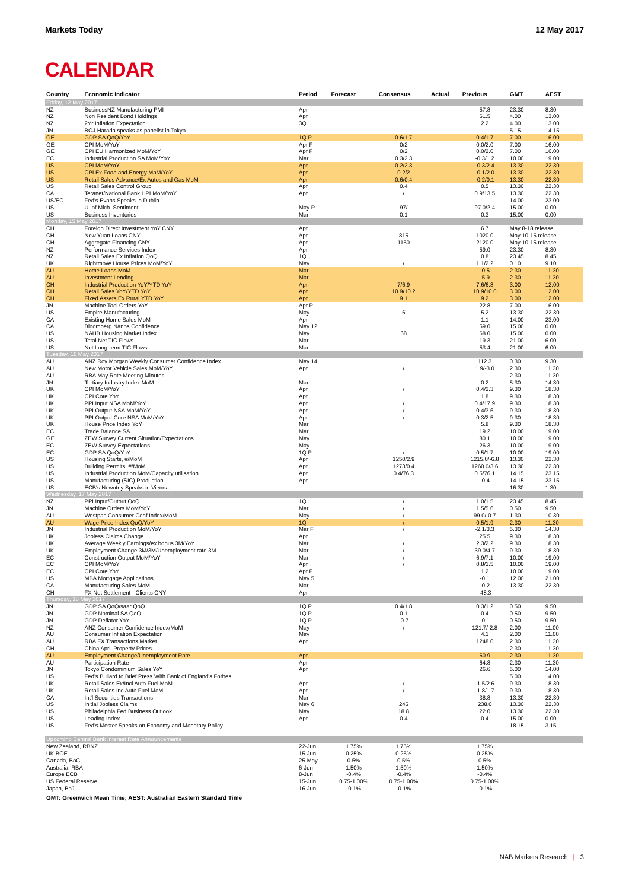Markets Today 12 May 2017
CALENDAR
| Country | Economic Indicator | Period | Forecast | Consensus | Actual | Previous | GMT | AEST |
| --- | --- | --- | --- | --- | --- | --- | --- | --- |
| Friday, 12 May 2017 | | | | | | | | |
| NZ | BusinessNZ Manufacturing PMI | Apr | | | | 57.8 | 23.30 | 8.30 |
| NZ | Non Resident Bond Holdings | Apr | | | | 61.5 | 4.00 | 13.00 |
| NZ | 2Yr Inflation Expectation | 3Q | | | | 2.2 | 4.00 | 13.00 |
| JN | BOJ Harada speaks as panelist in Tokyo | | | | | | 5.15 | 14.15 |
| GE | GDP SA QoQ/YoY | 1Q P | | 0.6/1.7 | | 0.4/1.7 | 7.00 | 16.00 |
| GE | CPI MoM/YoY | Apr F | | 0/2 | | 0.0/2.0 | 7.00 | 16.00 |
| GE | CPI EU Harmonized MoM/YoY | Apr F | | 0/2 | | 0.0/2.0 | 7.00 | 16.00 |
| EC | Industrial Production SA MoM/YoY | Mar | | 0.3/2.3 | | -0.3/1.2 | 10.00 | 19.00 |
| US | CPI MoM/YoY | Apr | | 0.2/2.3 | | -0.3/2.4 | 13.30 | 22.30 |
| US | CPI Ex Food and Energy MoM/YoY | Apr | | 0.2/2 | | -0.1/2.0 | 13.30 | 22.30 |
| US | Retail Sales Advance/Ex Autos and Gas MoM | Apr | | 0.6/0.4 | | -0.2/0.1 | 13.30 | 22.30 |
| US | Retail Sales Control Group | Apr | | 0.4 | | 0.5 | 13.30 | 22.30 |
| CA | Teranet/National Bank HPI MoM/YoY | Apr | | / | | 0.9/13.5 | 13.30 | 22.30 |
| US/EC | Fed's Evans Speaks in Dublin | | | | | | 14.00 | 23.00 |
| US | U. of Mich. Sentiment | May P | | 97/ | | 97.0/2.4 | 15.00 | 0.00 |
| US | Business Inventories | Mar | | 0.1 | | 0.3 | 15.00 | 0.00 |
| Monday, 15 May 2017 | | | | | | | | |
| CH | Foreign Direct Investment YoY CNY | Apr | | | | 6.7 | May 8-18 release | |
| CH | New Yuan Loans CNY | Apr | | 815 | | 1020.0 | May 10-15 release | |
| CH | Aggregate Financing CNY | Apr | | 1150 | | 2120.0 | May 10-15 release | |
| NZ | Performance Services Index | Apr | | | | 59.0 | 23.30 | 8.30 |
| NZ | Retail Sales Ex Inflation QoQ | 1Q | | | | 0.8 | 23.45 | 8.45 |
| UK | Rightmove House Prices MoM/YoY | May | | / | | 1.1/2.2 | 0.10 | 9.10 |
| AU | Home Loans MoM | Mar | | | | -0.5 | 2.30 | 11.30 |
| AU | Investment Lending | Mar | | | | -5.9 | 2.30 | 11.30 |
| CH | Industrial Production YoY/YTD YoY | Apr | | 7/6.9 | | 7.6/6.8 | 3.00 | 12.00 |
| CH | Retail Sales YoY/YTD YoY | Apr | | 10.9/10.2 | | 10.9/10.0 | 3.00 | 12.00 |
| CH | Fixed Assets Ex Rural YTD YoY | Apr | | 9.1 | | 9.2 | 3.00 | 12.00 |
| JN | Machine Tool Orders YoY | Apr P | | | | 22.8 | 7.00 | 16.00 |
| US | Empire Manufacturing | May | | 6 | | 5.2 | 13.30 | 22.30 |
| CA | Existing Home Sales MoM | Apr | | | | 1.1 | 14.00 | 23.00 |
| CA | Bloomberg Nanos Confidence | May 12 | | | | 59.0 | 15.00 | 0.00 |
| US | NAHB Housing Market Index | May | | 68 | | 68.0 | 15.00 | 0.00 |
| US | Total Net TIC Flows | Mar | | | | 19.3 | 21.00 | 6.00 |
| US | Net Long-term TIC Flows | Mar | | | | 53.4 | 21.00 | 6.00 |
| Tuesday, 16 May 2017 | | | | | | | | |
| AU | ANZ Roy Morgan Weekly Consumer Confidence Index | May 14 | | | | 112.3 | 0.30 | 9.30 |
| AU | New Motor Vehicle Sales MoM/YoY | Apr | | / | | 1.9/-3.0 | 2.30 | 11.30 |
| AU | RBA May Rate Meeting Minutes | | | | | | 2.30 | 11.30 |
| JN | Tertiary Industry Index MoM | Mar | | | | 0.2 | 5.30 | 14.30 |
| UK | CPI MoM/YoY | Apr | | / | | 0.4/2.3 | 9.30 | 18.30 |
| UK | CPI Core YoY | Apr | | | | 1.8 | 9.30 | 18.30 |
| UK | PPI Input NSA MoM/YoY | Apr | | / | | 0.4/17.9 | 9.30 | 18.30 |
| UK | PPI Output NSA MoM/YoY | Apr | | / | | 0.4/3.6 | 9.30 | 18.30 |
| UK | PPI Output Core NSA MoM/YoY | Apr | | / | | 0.3/2.5 | 9.30 | 18.30 |
| UK | House Price Index YoY | Mar | | | | 5.8 | 9.30 | 18.30 |
| EC | Trade Balance SA | Mar | | | | 19.2 | 10.00 | 19.00 |
| GE | ZEW Survey Current Situation/Expectations | May | | | | 80.1 | 10.00 | 19.00 |
| EC | ZEW Survey Expectations | May | | | | 26.3 | 10.00 | 19.00 |
| EC | GDP SA QoQ/YoY | 1Q P | | / | | 0.5/1.7 | 10.00 | 19.00 |
| US | Housing Starts, #/MoM | Apr | | 1250/2.9 | | 1215.0/-6.8 | 13.30 | 22.30 |
| US | Building Permits, #/MoM | Apr | | 1273/0.4 | | 1260.0/3.6 | 13.30 | 22.30 |
| US | Industrial Production MoM/Capacity utilisation | Apr | | 0.4/76.3 | | 0.5/76.1 | 14.15 | 23.15 |
| US | Manufacturing (SIC) Production | Apr | | | | -0.4 | 14.15 | 23.15 |
| US | ECB's Nowotny Speaks in Vienna | | | | | | 16.30 | 1.30 |
| Wednesday, 17 May 2017 | | | | | | | | |
| NZ | PPI Input/Output QoQ | 1Q | | / | | 1.0/1.5 | 23.45 | 8.45 |
| JN | Machine Orders MoM/YoY | Mar | | / | | 1.5/5.6 | 0.50 | 9.50 |
| AU | Westpac Consumer Conf Index/MoM | May | | / | | 99.0/-0.7 | 1.30 | 10.30 |
| AU | Wage Price Index QoQ/YoY | 1Q | | / | | 0.5/1.9 | 2.30 | 11.30 |
| JN | Industrial Production MoM/YoY | Mar F | | / | | -2.1/3.3 | 5.30 | 14.30 |
| UK | Jobless Claims Change | Apr | | | | 25.5 | 9.30 | 18.30 |
| UK | Average Weekly Earnings/ex bonus 3M/YoY | Mar | | / | | 2.3/2.2 | 9.30 | 18.30 |
| UK | Employment Change 3M/3M/Unemployment rate 3M | Mar | | / | | 39.0/4.7 | 9.30 | 18.30 |
| EC | Construction Output MoM/YoY | Mar | | / | | 6.9/7.1 | 10.00 | 19.00 |
| EC | CPI MoM/YoY | Apr | | / | | 0.8/1.5 | 10.00 | 19.00 |
| EC | CPI Core YoY | Apr F | | | | 1.2 | 10.00 | 19.00 |
| US | MBA Mortgage Applications | May 5 | | | | -0.1 | 12.00 | 21.00 |
| CA | Manufacturing Sales MoM | Mar | | | | -0.2 | 13.30 | 22.30 |
| CH | FX Net Settlement - Clients CNY | Apr | | | | -48.3 | | |
| Thursday, 18 May 2017 | | | | | | | | |
| JN | GDP SA QoQ/saar QoQ | 1Q P | | 0.4/1.8 | | 0.3/1.2 | 0.50 | 9.50 |
| JN | GDP Nominal SA QoQ | 1Q P | | 0.1 | | 0.4 | 0.50 | 9.50 |
| JN | GDP Deflator YoY | 1Q P | | -0.7 | | -0.1 | 0.50 | 9.50 |
| NZ | ANZ Consumer Confidence Index/MoM | May | | / | | 121.7/-2.8 | 2.00 | 11.00 |
| AU | Consumer Inflation Expectation | May | | | | 4.1 | 2.00 | 11.00 |
| AU | RBA FX Transactions Market | Apr | | | | 1248.0 | 2.30 | 11.30 |
| CH | China April Property Prices | | | | | | 2.30 | 11.30 |
| AU | Employment Change/Unemployment Rate | Apr | | | | 60.9 | 2.30 | 11.30 |
| AU | Participation Rate | Apr | | | | 64.8 | 2.30 | 11.30 |
| JN | Tokyo Condominium Sales YoY | Apr | | | | 26.6 | 5.00 | 14.00 |
| US | Fed's Bullard to Brief Press With Bank of England's Forbes | | | | | | 5.00 | 14.00 |
| UK | Retail Sales Ex/Incl Auto Fuel MoM | Apr | | / | | -1.5/2.6 | 9.30 | 18.30 |
| UK | Retail Sales Inc Auto Fuel MoM | Apr | | / | | -1.8/1.7 | 9.30 | 18.30 |
| CA | Int'l Securities Transactions | Mar | | | | 38.8 | 13.30 | 22.30 |
| US | Initial Jobless Claims | May 6 | | 245 | | 238.0 | 13.30 | 22.30 |
| US | Philadelphia Fed Business Outlook | May | | 18.8 | | 22.0 | 13.30 | 22.30 |
| US | Leading Index | Apr | | 0.4 | | 0.4 | 15.00 | 0.00 |
| US | Fed's Mester Speaks on Economy and Monetary Policy | | | | | | 18.15 | 3.15 |
| Upcoming Central Bank Interest Rate Announcements | | | | | | | | |
| New Zealand, RBNZ | | 22-Jun | 1.75% | 1.75% | | 1.75% | | |
| UK BOE | | 15-Jun | 0.25% | 0.25% | | 0.25% | | |
| Canada, BoC | | 25-May | 0.5% | 0.5% | | 0.5% | | |
| Australia, RBA | | 6-Jun | 1.50% | 1.50% | | 1.50% | | |
| Europe ECB | | 8-Jun | -0.4% | -0.4% | | -0.4% | | |
| US Federal Reserve | | 15-Jun | 0.75-1.00% | 0.75-1.00% | | 0.75-1.00% | | |
| Japan, BoJ | | 16-Jun | -0.1% | -0.1% | | -0.1% | | |
GMT: Greenwich Mean Time; AEST: Australian Eastern Standard Time
NAB Markets Research | 3